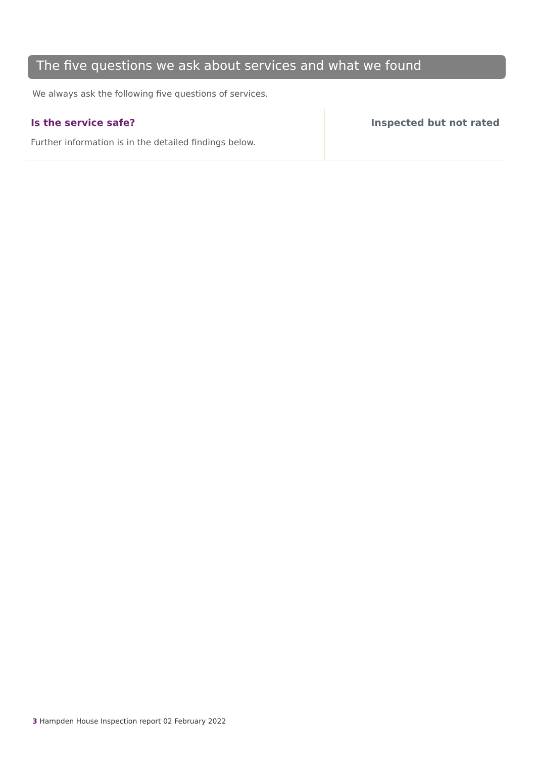The five questions we ask about services and what we found
We always ask the following five questions of services.
Is the service safe?
Further information is in the detailed findings below.
Inspected but not rated
3 Hampden House Inspection report 02 February 2022